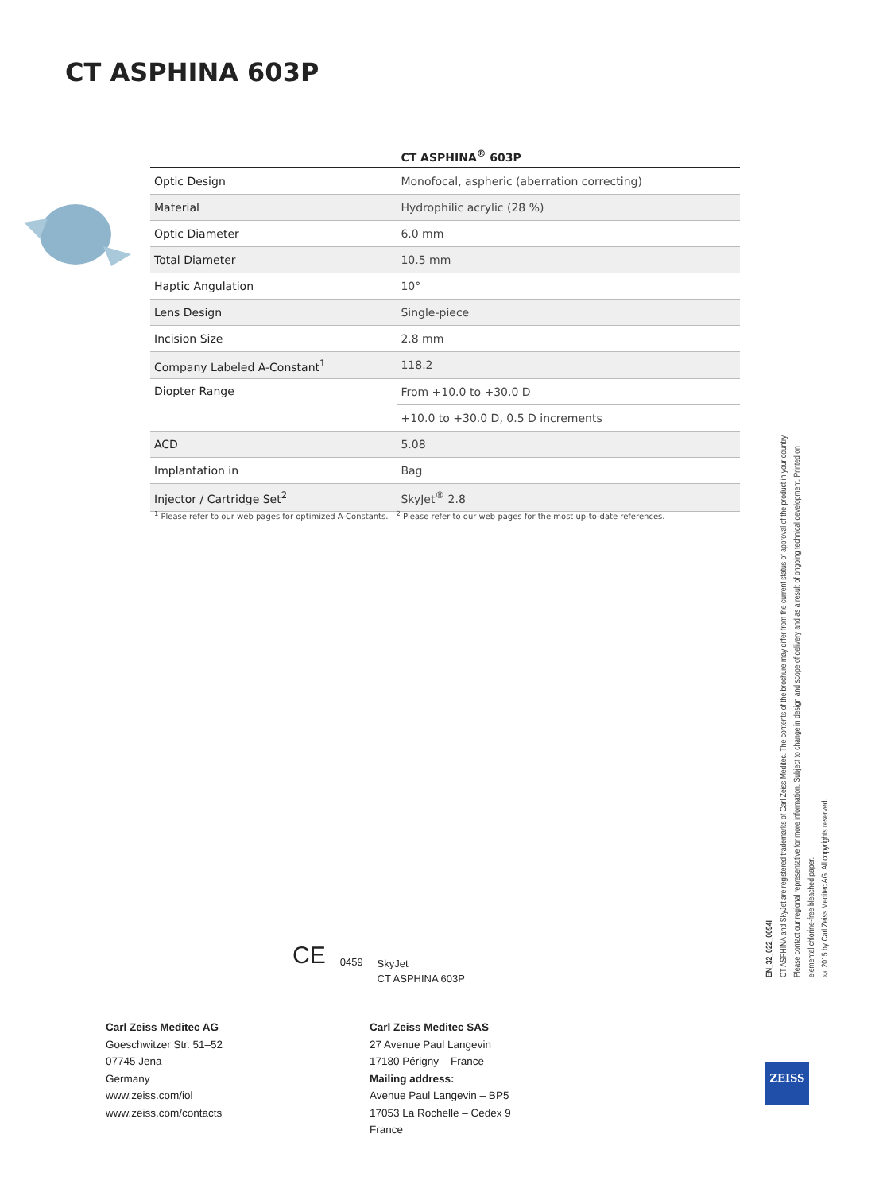CT ASPHINA 603P
| | CT ASPHINA<sup>®</sup> 603P |
| --- | --- |
| Optic Design | Monofocal, aspheric (aberration correcting) |
| Material | Hydrophilic acrylic (28 %) |
| Optic Diameter | 6.0 mm |
| Total Diameter | 10.5 mm |
| Haptic Angulation | 10° |
| Lens Design | Single-piece |
| Incision Size | 2.8 mm |
| Company Labeled A-Constant<sup>1</sup> | 118.2 |
| Diopter Range | From +10.0 to +30.0 D |
| | +10.0 to +30.0 D, 0.5 D increments |
| ACD | 5.08 |
| Implantation in | Bag |
| Injector / Cartridge Set<sup>2</sup> | SkyJet<sup>®</sup> 2.8 |
<sup>1</sup> Please refer to our web pages for optimized A-Constants. <sup>2</sup> Please refer to our web pages for the most up-to-date references.
EN_32_022_0094I
CT ASPHINA and SkyJet are registered trademarks of Carl Zeiss Meditec. The contents of the brochure may differ from the current status of approval of the product in your country. Please contact our regional representative for more information. Subject to change in design and scope of delivery and as a result of ongoing technical development. Printed on elemental chlorine-free bleached paper.
© 2015 by Carl Zeiss Meditec AG. All copyrights reserved.
CE 0459 SkyJet
CT ASPHINA 603P
Carl Zeiss Meditec AG
Goeschwitzer Str. 51–52
07745 Jena
Germany
www.zeiss.com/iol
www.zeiss.com/contacts
Carl Zeiss Meditec SAS
27 Avenue Paul Langevin
17180 Périgny – France
Mailing address:
Avenue Paul Langevin – BP5
17053 La Rochelle – Cedex 9
France
ZEISS